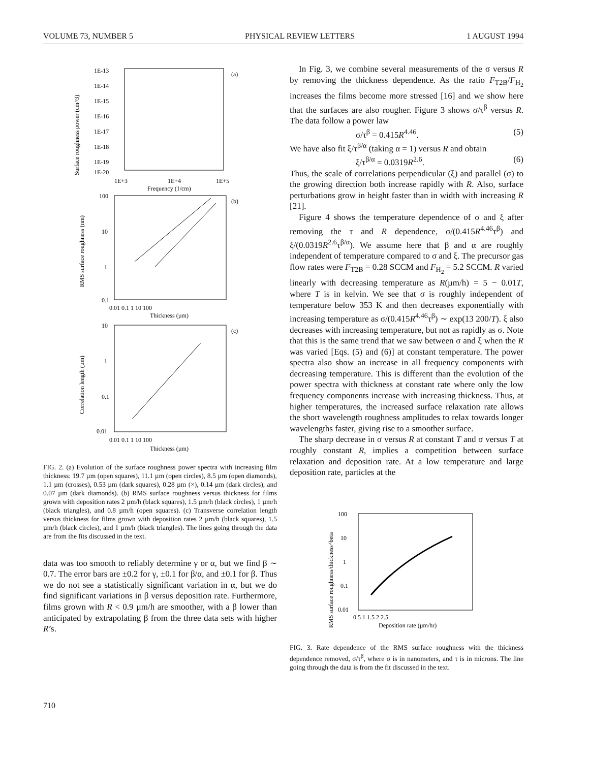VOLUME 73, NUMBER 5 PHYSICAL REVIEW LETTERS 1 AUGUST 1994
(a)
1E-13
1E-14
1E-15
1E-16
1E-17
1E-18
1E-19
1E-20
1E+3
1E+4
1E+5
Frequency (1/cm)
(b)
100
10
1
0.1
0.01 0.1 1 10 100
Thickness (µm)
(c)
10
1
0.1
0.01
0.01 0.1 1 10 100
Thickness (µm)
Surface roughness power (cm^3)
RMS surface roughness (nm)
Correlation length (µm)
FIG. 2. (a) Evolution of the surface roughness power spectra with increasing film thickness: 19.7 µm (open squares), 11.1 µm (open circles), 8.5 µm (open diamonds), 1.1 µm (crosses), 0.53 µm (dark squares), 0.28 µm (×), 0.14 µm (dark circles), and 0.07 µm (dark diamonds). (b) RMS surface roughness versus thickness for films grown with deposition rates 2 µm/h (black squares), 1.5 µm/h (black circles), 1 µm/h (black triangles), and 0.8 µm/h (open squares). (c) Transverse correlation length versus thickness for films grown with deposition rates 2 µm/h (black squares), 1.5 µm/h (black circles), and 1 µm/h (black triangles). The lines going through the data are from the fits discussed in the text.
data was too smooth to reliably determine γ or α, but we find β ∼ 0.7. The error bars are ±0.2 for γ, ±0.1 for β/α, and ±0.1 for β. Thus we do not see a statistically significant variation in α, but we do find significant variations in β versus deposition rate. Furthermore, films grown with R < 0.9 µm/h are smoother, with a β lower than anticipated by extrapolating β from the three data sets with higher R’s.
In Fig. 3, we combine several measurements of the σ versus R by removing the thickness dependence. As the ratio F<sub>T2B</sub>/F<sub>H<sub>2</sub></sub> increases the films become more stressed [16] and we show here that the surfaces are also rougher. Figure 3 shows σ/τ<sup>β</sup> versus R. The data follow a power law
σ/τ<sup>β</sup> = 0.415R<sup>4.46</sup>. (5)
We have also fit ξ/τ<sup>β/α</sup> (taking α = 1) versus R and obtain
ξ/τ<sup>β/α</sup> = 0.0319R<sup>2.6</sup>. (6)
Thus, the scale of correlations perpendicular (ξ) and parallel (σ) to the growing direction both increase rapidly with R. Also, surface perturbations grow in height faster than in width with increasing R [21].
Figure 4 shows the temperature dependence of σ and ξ after removing the τ and R dependence, σ/(0.415R<sup>4.46</sup>τ<sup>β</sup>) and ξ/(0.0319R<sup>2.6</sup>τ<sup>β/α</sup>). We assume here that β and α are roughly independent of temperature compared to σ and ξ. The precursor gas flow rates were F<sub>T2B</sub> = 0.28 SCCM and F<sub>H<sub>2</sub></sub> = 5.2 SCCM. R varied linearly with decreasing temperature as R(µm/h) = 5 − 0.01T, where T is in kelvin. We see that σ is roughly independent of temperature below 353 K and then decreases exponentially with increasing temperature as σ/(0.415R<sup>4.46</sup>τ<sup>β</sup>) ∼ exp(13 200/T). ξ also decreases with increasing temperature, but not as rapidly as σ. Note that this is the same trend that we saw between σ and ξ when the R was varied [Eqs. (5) and (6)] at constant temperature. The power spectra also show an increase in all frequency components with decreasing temperature. This is different than the evolution of the power spectra with thickness at constant rate where only the low frequency components increase with increasing thickness. Thus, at higher temperatures, the increased surface relaxation rate allows the short wavelength roughness amplitudes to relax towards longer wavelengths faster, giving rise to a smoother surface.
The sharp decrease in σ versus R at constant T and σ versus T at roughly constant R, implies a competition between surface relaxation and deposition rate. At a low temperature and large deposition rate, particles at the
100
10
1
0.1
0.01
0.5 1 1.5 2 2.5
Deposition rate (µm/hr)
RMS surface roughness/thickness^beta
FIG. 3. Rate dependence of the RMS surface roughness with the thickness dependence removed, σ/τ<sup>β</sup>, where σ is in nanometers, and τ is in microns. The line going through the data is from the fit discussed in the text.
710